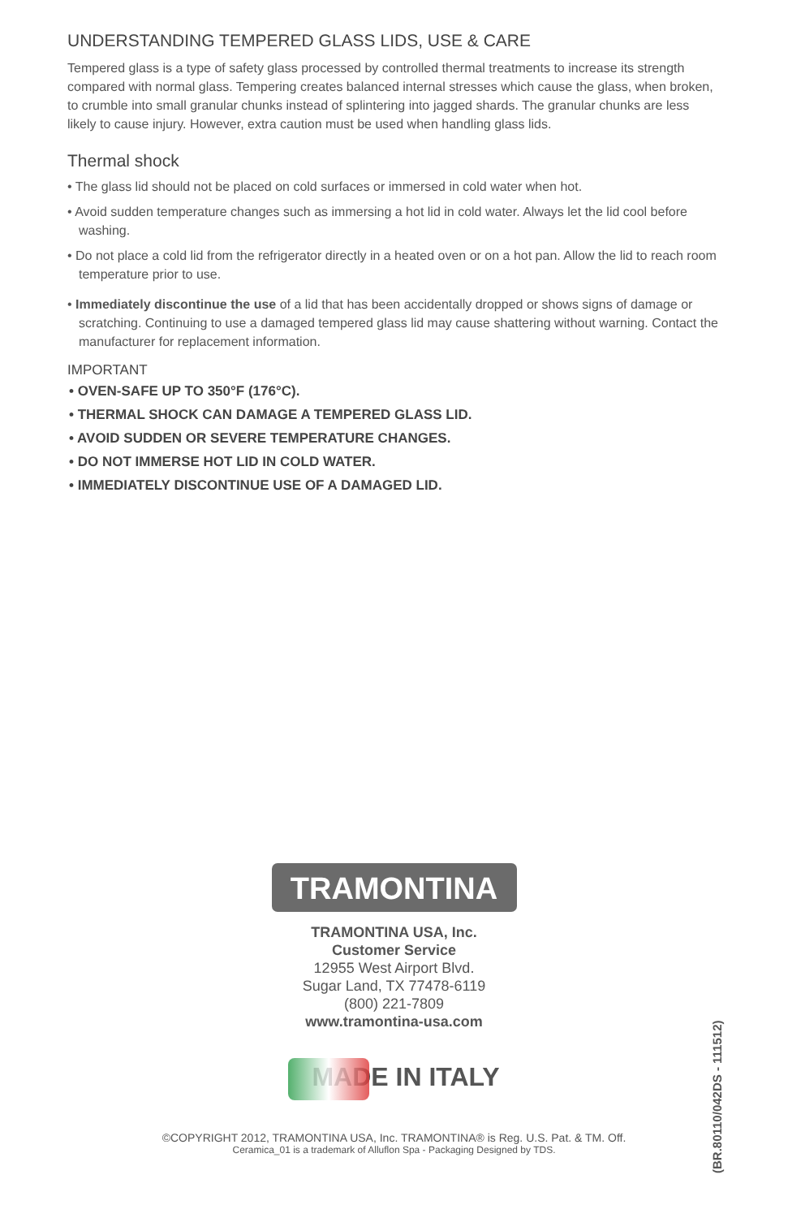UNDERSTANDING TEMPERED GLASS LIDS, USE & CARE
Tempered glass is a type of safety glass processed by controlled thermal treatments to increase its strength compared with normal glass. Tempering creates balanced internal stresses which cause the glass, when broken, to crumble into small granular chunks instead of splintering into jagged shards. The granular chunks are less likely to cause injury. However, extra caution must be used when handling glass lids.
Thermal shock
• The glass lid should not be placed on cold surfaces or immersed in cold water when hot.
• Avoid sudden temperature changes such as immersing a hot lid in cold water. Always let the lid cool before washing.
• Do not place a cold lid from the refrigerator directly in a heated oven or on a hot pan. Allow the lid to reach room temperature prior to use.
• Immediately discontinue the use of a lid that has been accidentally dropped or shows signs of damage or scratching. Continuing to use a damaged tempered glass lid may cause shattering without warning. Contact the manufacturer for replacement information.
IMPORTANT
• OVEN-SAFE UP TO 350°F (176°C).
• THERMAL SHOCK CAN DAMAGE A TEMPERED GLASS LID.
• AVOID SUDDEN OR SEVERE TEMPERATURE CHANGES.
• DO NOT IMMERSE HOT LID IN COLD WATER.
• IMMEDIATELY DISCONTINUE USE OF A DAMAGED LID.
TRAMONTINA
TRAMONTINA USA, Inc.
Customer Service
12955 West Airport Blvd.
Sugar Land, TX 77478-6119
(800) 221-7809
www.tramontina-usa.com
MADE IN ITALY
©COPYRIGHT 2012, TRAMONTINA USA, Inc. TRAMONTINA® is Reg. U.S. Pat. & TM. Off.
Ceramica_01 is a trademark of Alluflon Spa - Packaging Designed by TDS.
(BR.80110/042DS - 111512)